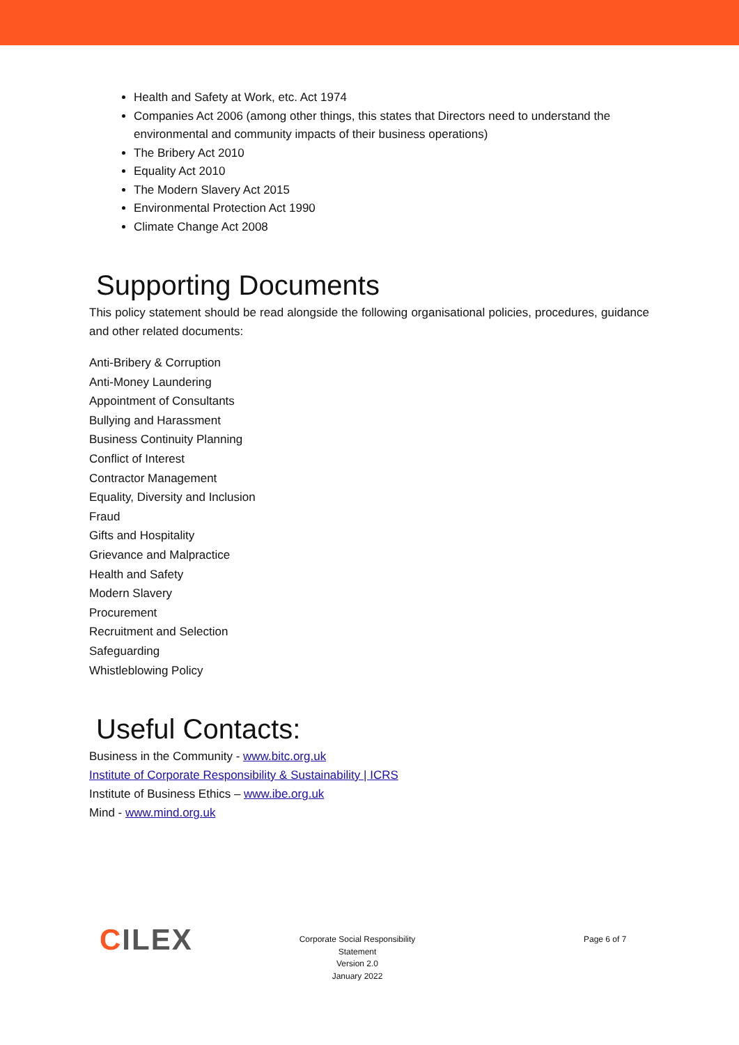Health and Safety at Work, etc. Act 1974
Companies Act 2006 (among other things, this states that Directors need to understand the environmental and community impacts of their business operations)
The Bribery Act 2010
Equality Act 2010
The Modern Slavery Act 2015
Environmental Protection Act 1990
Climate Change Act 2008
Supporting Documents
This policy statement should be read alongside the following organisational policies, procedures, guidance and other related documents:
Anti-Bribery & Corruption
Anti-Money Laundering
Appointment of Consultants
Bullying and Harassment
Business Continuity Planning
Conflict of Interest
Contractor Management
Equality, Diversity and Inclusion
Fraud
Gifts and Hospitality
Grievance and Malpractice
Health and Safety
Modern Slavery
Procurement
Recruitment and Selection
Safeguarding
Whistleblowing Policy
Useful Contacts:
Business in the Community - www.bitc.org.uk
Institute of Corporate Responsibility & Sustainability | ICRS
Institute of Business Ethics – www.ibe.org.uk
Mind - www.mind.org.uk
CILEX
Corporate Social Responsibility Statement
Version 2.0
January 2022
Page 6 of 7